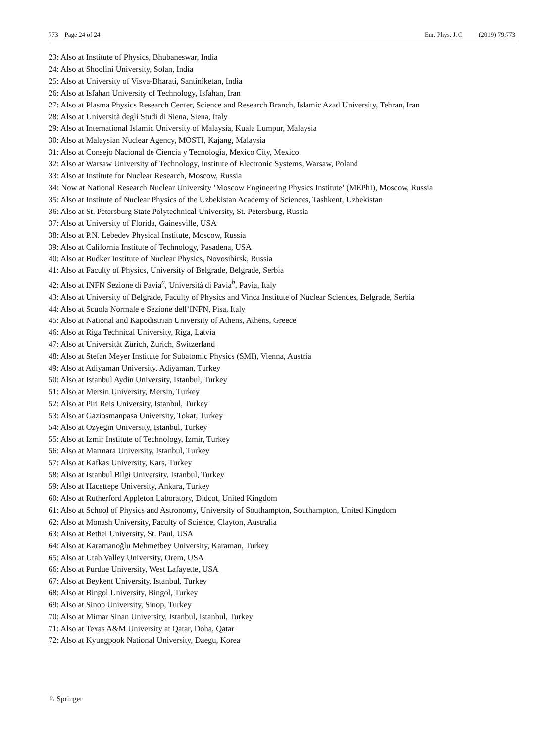773 Page 24 of 24 Eur. Phys. J. C (2019) 79:773
23: Also at Institute of Physics, Bhubaneswar, India
24: Also at Shoolini University, Solan, India
25: Also at University of Visva-Bharati, Santiniketan, India
26: Also at Isfahan University of Technology, Isfahan, Iran
27: Also at Plasma Physics Research Center, Science and Research Branch, Islamic Azad University, Tehran, Iran
28: Also at Università degli Studi di Siena, Siena, Italy
29: Also at International Islamic University of Malaysia, Kuala Lumpur, Malaysia
30: Also at Malaysian Nuclear Agency, MOSTI, Kajang, Malaysia
31: Also at Consejo Nacional de Ciencia y Tecnología, Mexico City, Mexico
32: Also at Warsaw University of Technology, Institute of Electronic Systems, Warsaw, Poland
33: Also at Institute for Nuclear Research, Moscow, Russia
34: Now at National Research Nuclear University ’Moscow Engineering Physics Institute’ (MEPhI), Moscow, Russia
35: Also at Institute of Nuclear Physics of the Uzbekistan Academy of Sciences, Tashkent, Uzbekistan
36: Also at St. Petersburg State Polytechnical University, St. Petersburg, Russia
37: Also at University of Florida, Gainesville, USA
38: Also at P.N. Lebedev Physical Institute, Moscow, Russia
39: Also at California Institute of Technology, Pasadena, USA
40: Also at Budker Institute of Nuclear Physics, Novosibirsk, Russia
41: Also at Faculty of Physics, University of Belgrade, Belgrade, Serbia
42: Also at INFN Sezione di Pavia<sup>a</sup>, Università di Pavia<sup>b</sup>, Pavia, Italy
43: Also at University of Belgrade, Faculty of Physics and Vinca Institute of Nuclear Sciences, Belgrade, Serbia
44: Also at Scuola Normale e Sezione dell’INFN, Pisa, Italy
45: Also at National and Kapodistrian University of Athens, Athens, Greece
46: Also at Riga Technical University, Riga, Latvia
47: Also at Universität Zürich, Zurich, Switzerland
48: Also at Stefan Meyer Institute for Subatomic Physics (SMI), Vienna, Austria
49: Also at Adiyaman University, Adiyaman, Turkey
50: Also at Istanbul Aydin University, Istanbul, Turkey
51: Also at Mersin University, Mersin, Turkey
52: Also at Piri Reis University, Istanbul, Turkey
53: Also at Gaziosmanpasa University, Tokat, Turkey
54: Also at Ozyegin University, Istanbul, Turkey
55: Also at Izmir Institute of Technology, Izmir, Turkey
56: Also at Marmara University, Istanbul, Turkey
57: Also at Kafkas University, Kars, Turkey
58: Also at Istanbul Bilgi University, Istanbul, Turkey
59: Also at Hacettepe University, Ankara, Turkey
60: Also at Rutherford Appleton Laboratory, Didcot, United Kingdom
61: Also at School of Physics and Astronomy, University of Southampton, Southampton, United Kingdom
62: Also at Monash University, Faculty of Science, Clayton, Australia
63: Also at Bethel University, St. Paul, USA
64: Also at Karamanoğlu Mehmetbey University, Karaman, Turkey
65: Also at Utah Valley University, Orem, USA
66: Also at Purdue University, West Lafayette, USA
67: Also at Beykent University, Istanbul, Turkey
68: Also at Bingol University, Bingol, Turkey
69: Also at Sinop University, Sinop, Turkey
70: Also at Mimar Sinan University, Istanbul, Istanbul, Turkey
71: Also at Texas A&M University at Qatar, Doha, Qatar
72: Also at Kyungpook National University, Daegu, Korea
♘ Springer